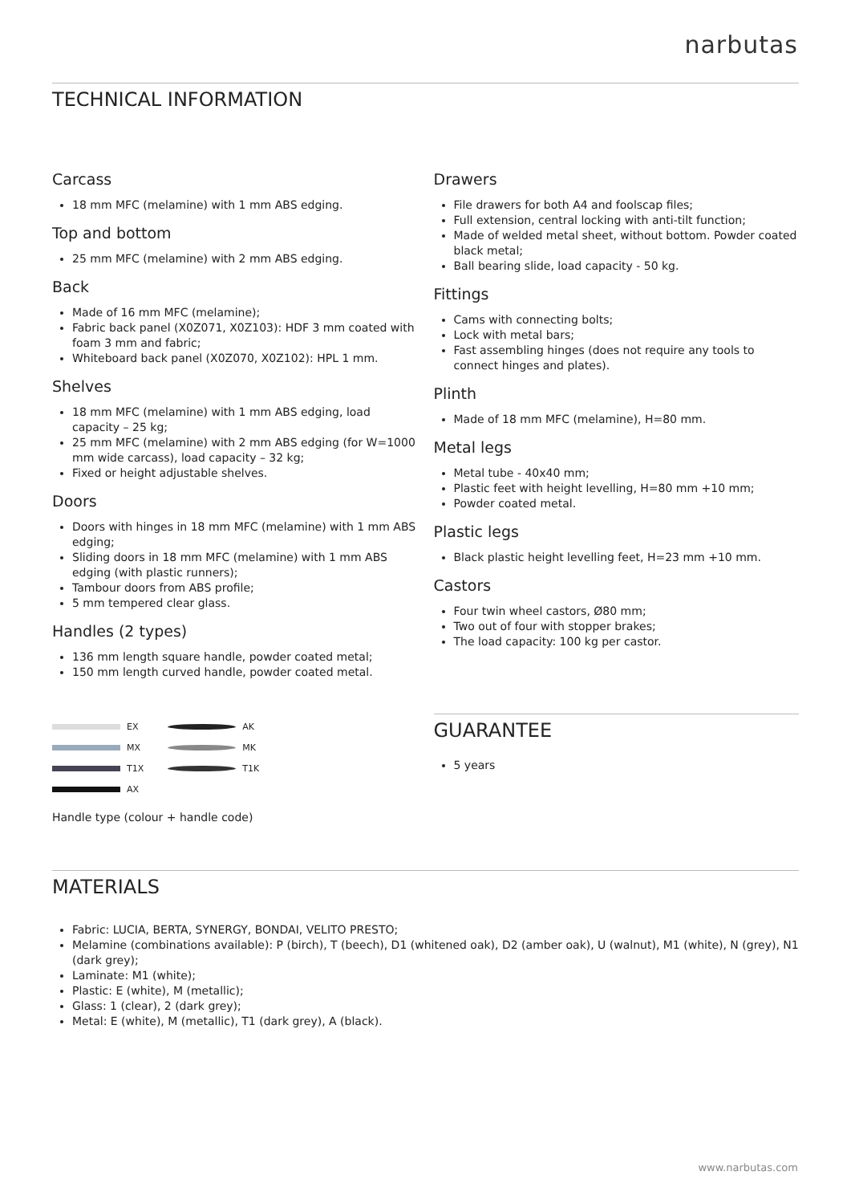narbutas
TECHNICAL INFORMATION
Carcass
18 mm MFC (melamine) with 1 mm ABS edging.
Top and bottom
25 mm MFC (melamine) with 2 mm ABS edging.
Back
Made of 16 mm MFC (melamine);
Fabric back panel (X0Z071, X0Z103): HDF 3 mm coated with foam 3 mm and fabric;
Whiteboard back panel (X0Z070, X0Z102): HPL 1 mm.
Shelves
18 mm MFC (melamine) with 1 mm ABS edging, load capacity – 25 kg;
25 mm MFC (melamine) with 2 mm ABS edging (for W=1000 mm wide carcass), load capacity – 32 kg;
Fixed or height adjustable shelves.
Doors
Doors with hinges in 18 mm MFC (melamine) with 1 mm ABS edging;
Sliding doors in 18 mm MFC (melamine) with 1 mm ABS edging (with plastic runners);
Tambour doors from ABS profile;
5 mm tempered clear glass.
Handles (2 types)
136 mm length square handle, powder coated metal;
150 mm length curved handle, powder coated metal.
EX
MX
T1X
AX
AK
MK
T1K
Handle type (colour + handle code)
Drawers
File drawers for both A4 and foolscap files;
Full extension, central locking with anti-tilt function;
Made of welded metal sheet, without bottom. Powder coated black metal;
Ball bearing slide, load capacity - 50 kg.
Fittings
Cams with connecting bolts;
Lock with metal bars;
Fast assembling hinges (does not require any tools to connect hinges and plates).
Plinth
Made of 18 mm MFC (melamine), H=80 mm.
Metal legs
Metal tube - 40x40 mm;
Plastic feet with height levelling, H=80 mm +10 mm;
Powder coated metal.
Plastic legs
Black plastic height levelling feet, H=23 mm +10 mm.
Castors
Four twin wheel castors, Ø80 mm;
Two out of four with stopper brakes;
The load capacity: 100 kg per castor.
GUARANTEE
5 years
MATERIALS
Fabric: LUCIA, BERTA, SYNERGY, BONDAI, VELITO PRESTO;
Melamine (combinations available): P (birch), T (beech), D1 (whitened oak), D2 (amber oak), U (walnut), M1 (white), N (grey), N1 (dark grey);
Laminate: M1 (white);
Plastic: E (white), M (metallic);
Glass: 1 (clear), 2 (dark grey);
Metal: E (white), M (metallic), T1 (dark grey), A (black).
www.narbutas.com